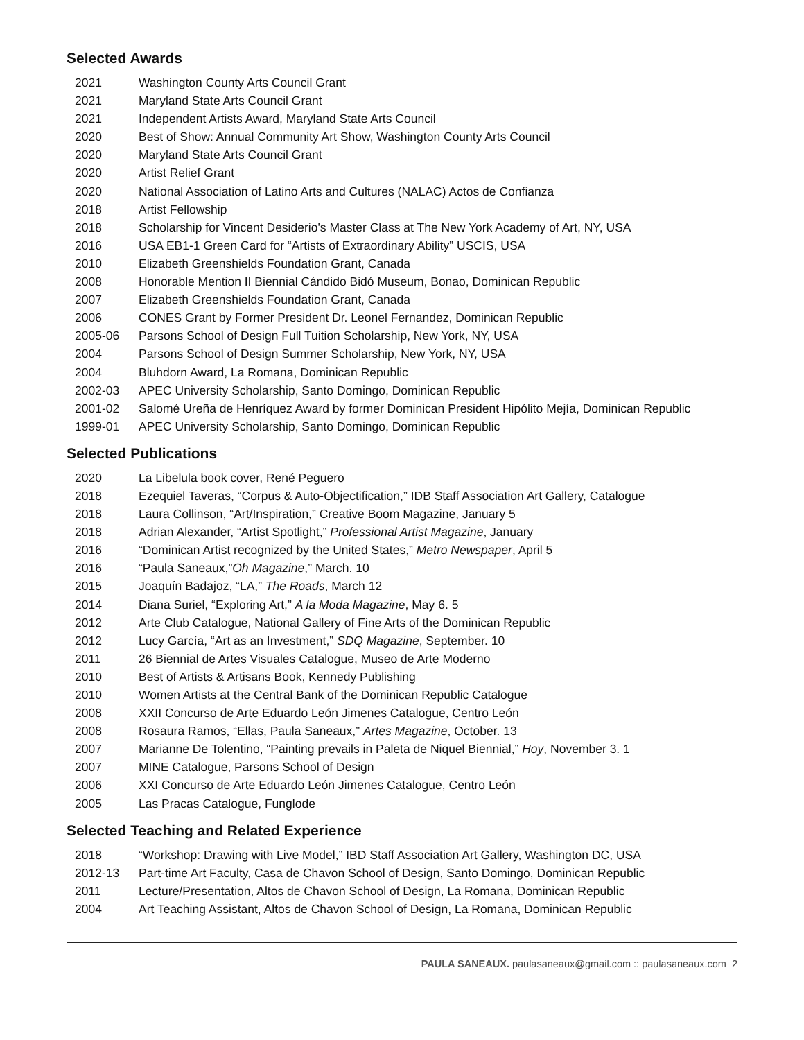Selected Awards
2021 Washington County Arts Council Grant
2021 Maryland State Arts Council Grant
2021 Independent Artists Award, Maryland State Arts Council
2020 Best of Show: Annual Community Art Show, Washington County Arts Council
2020 Maryland State Arts Council Grant
2020 Artist Relief Grant
2020 National Association of Latino Arts and Cultures (NALAC) Actos de Confianza
2018 Artist Fellowship
2018 Scholarship for Vincent Desiderio's Master Class at The New York Academy of Art, NY, USA
2016 USA EB1-1 Green Card for “Artists of Extraordinary Ability” USCIS, USA
2010 Elizabeth Greenshields Foundation Grant, Canada
2008 Honorable Mention II Biennial Cándido Bidó Museum, Bonao, Dominican Republic
2007 Elizabeth Greenshields Foundation Grant, Canada
2006 CONES Grant by Former President Dr. Leonel Fernandez, Dominican Republic
2005-06 Parsons School of Design Full Tuition Scholarship, New York, NY, USA
2004 Parsons School of Design Summer Scholarship, New York, NY, USA
2004 Bluhdorn Award, La Romana, Dominican Republic
2002-03 APEC University Scholarship, Santo Domingo, Dominican Republic
2001-02 Salomé Ureña de Henríquez Award by former Dominican President Hipólito Mejía, Dominican Republic
1999-01 APEC University Scholarship, Santo Domingo, Dominican Republic
Selected Publications
2020 La Libelula book cover, René Peguero
2018 Ezequiel Taveras, “Corpus & Auto-Objectification,” IDB Staff Association Art Gallery, Catalogue
2018 Laura Collinson, “Art/Inspiration,” Creative Boom Magazine, January 5
2018 Adrian Alexander, “Artist Spotlight,” Professional Artist Magazine, January
2016 “Dominican Artist recognized by the United States,” Metro Newspaper, April 5
2016 “Paula Saneaux,”Oh Magazine,” March. 10
2015 Joaquín Badajoz, “LA,” The Roads, March 12
2014 Diana Suriel, “Exploring Art,” A la Moda Magazine, May 6. 5
2012 Arte Club Catalogue, National Gallery of Fine Arts of the Dominican Republic
2012 Lucy García, “Art as an Investment,” SDQ Magazine, September. 10
2011 26 Biennial de Artes Visuales Catalogue, Museo de Arte Moderno
2010 Best of Artists & Artisans Book, Kennedy Publishing
2010 Women Artists at the Central Bank of the Dominican Republic Catalogue
2008 XXII Concurso de Arte Eduardo León Jimenes Catalogue, Centro León
2008 Rosaura Ramos, “Ellas, Paula Saneaux,” Artes Magazine, October. 13
2007 Marianne De Tolentino, “Painting prevails in Paleta de Niquel Biennial,” Hoy, November 3. 1
2007 MINE Catalogue, Parsons School of Design
2006 XXI Concurso de Arte Eduardo León Jimenes Catalogue, Centro León
2005 Las Pracas Catalogue, Funglode
Selected Teaching and Related Experience
2018 “Workshop: Drawing with Live Model,” IBD Staff Association Art Gallery, Washington DC, USA
2012-13 Part-time Art Faculty, Casa de Chavon School of Design, Santo Domingo, Dominican Republic
2011 Lecture/Presentation, Altos de Chavon School of Design, La Romana, Dominican Republic
2004 Art Teaching Assistant, Altos de Chavon School of Design, La Romana, Dominican Republic
PAULA SANEAUX. paulasaneaux@gmail.com :: paulasaneaux.com 2